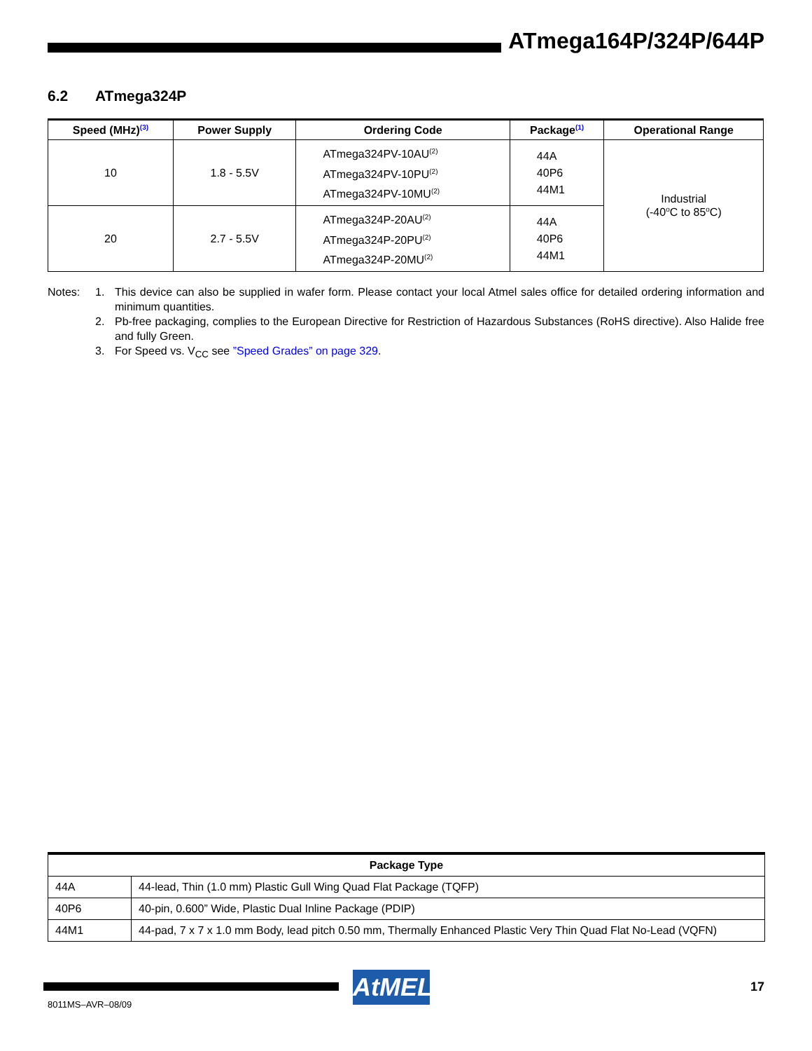ATmega164P/324P/644P
6.2 ATmega324P
| Speed (MHz)<sup>(3)</sup> | Power Supply | Ordering Code | Package<sup>(1)</sup> | Operational Range |
| --- | --- | --- | --- | --- |
| 10 | 1.8 - 5.5V | ATmega324PV-10AU<sup>(2)</sup> ATmega324PV-10PU<sup>(2)</sup> ATmega324PV-10MU<sup>(2)</sup> | 44A 40P6 44M1 | Industrial (-40<sup>o</sup>C to 85<sup>o</sup>C) |
| 20 | 2.7 - 5.5V | ATmega324P-20AU<sup>(2)</sup> ATmega324P-20PU<sup>(2)</sup> ATmega324P-20MU<sup>(2)</sup> | 44A 40P6 44M1 | |
Notes: 1. This device can also be supplied in wafer form. Please contact your local Atmel sales office for detailed ordering information and minimum quantities.
2. Pb-free packaging, complies to the European Directive for Restriction of Hazardous Substances (RoHS directive). Also Halide free and fully Green.
3. For Speed vs. V<sub>CC</sub> see ”Speed Grades” on page 329.
| Package Type | |
| --- | --- |
| 44A | 44-lead, Thin (1.0 mm) Plastic Gull Wing Quad Flat Package (TQFP) |
| 40P6 | 40-pin, 0.600” Wide, Plastic Dual Inline Package (PDIP) |
| 44M1 | 44-pad, 7 x 7 x 1.0 mm Body, lead pitch 0.50 mm, Thermally Enhanced Plastic Very Thin Quad Flat No-Lead (VQFN) |
AtMEL 17
8011MS–AVR–08/09